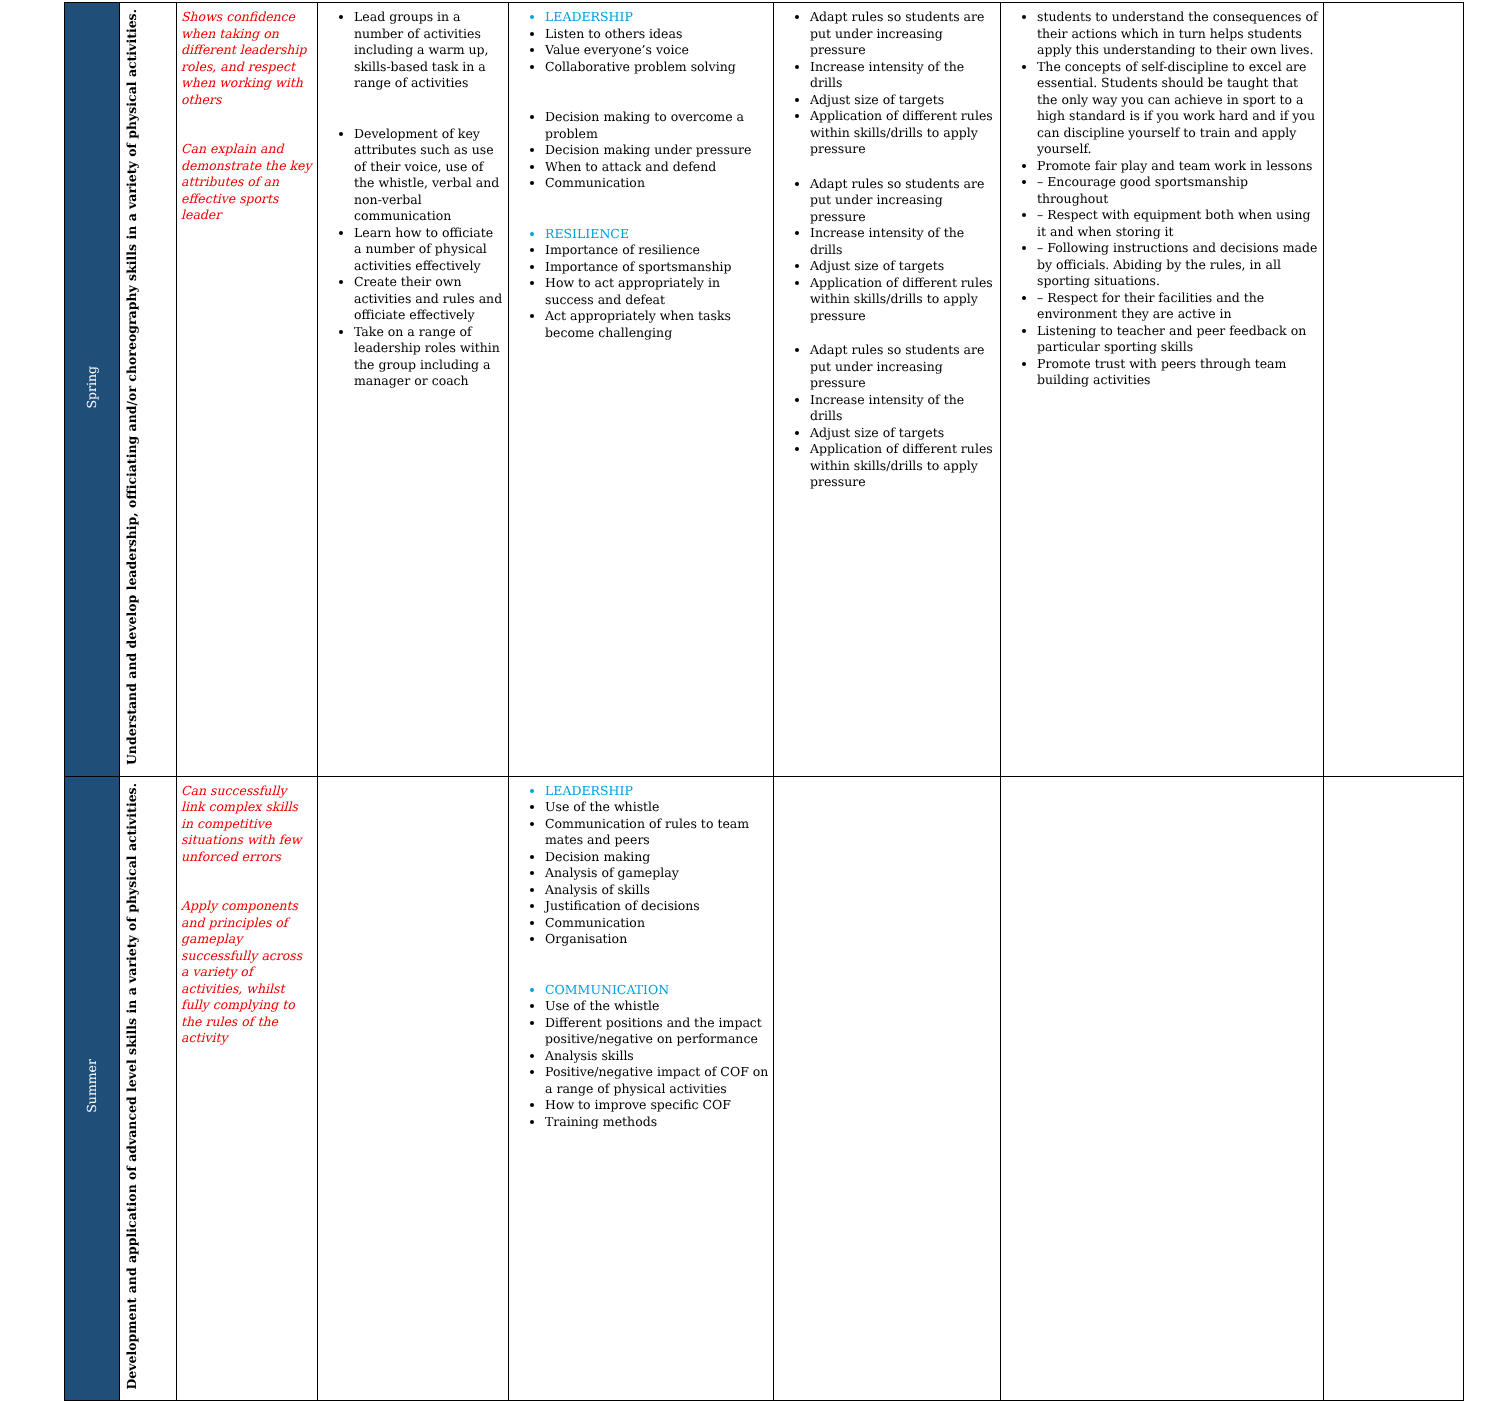| Spring | Understand and develop leadership, officiating and/or choreography skills in a variety of physical activities. | Shows confidence when taking on different leadership roles, and respect when working with others Can explain and demonstrate the key attributes of an effective sports leader | Lead groups in a number of activities including a warm up, skills-based task in a range of activities Development of key attributes such as use of their voice, use of the whistle, verbal and non-verbal communication Learn how to officiate a number of physical activities effectively Create their own activities and rules and officiate effectively Take on a range of leadership roles within the group including a manager or coach | LEADERSHIP Listen to others ideas Value everyone’s voice Collaborative problem solving Decision making to overcome a problem Decision making under pressure When to attack and defend Communication RESILIENCE Importance of resilience Importance of sportsmanship How to act appropriately in success and defeat Act appropriately when tasks become challenging | Adapt rules so students are put under increasing pressure Increase intensity of the drills Adjust size of targets Application of different rules within skills/drills to apply pressure Adapt rules so students are put under increasing pressure Increase intensity of the drills Adjust size of targets Application of different rules within skills/drills to apply pressure Adapt rules so students are put under increasing pressure Increase intensity of the drills Adjust size of targets Application of different rules within skills/drills to apply pressure | students to understand the consequences of their actions which in turn helps students apply this understanding to their own lives. The concepts of self-discipline to excel are essential. Students should be taught that the only way you can achieve in sport to a high standard is if you work hard and if you can discipline yourself to train and apply yourself. Promote fair play and team work in lessons – Encourage good sportsmanship throughout – Respect with equipment both when using it and when storing it – Following instructions and decisions made by officials. Abiding by the rules, in all sporting situations. – Respect for their facilities and the environment they are active in Listening to teacher and peer feedback on particular sporting skills Promote trust with peers through team building activities | |
| Summer | Development and application of advanced level skills in a variety of physical activities. | Can successfully link complex skills in competitive situations with few unforced errors Apply components and principles of gameplay successfully across a variety of activities, whilst fully complying to the rules of the activity | | LEADERSHIP Use of the whistle Communication of rules to team mates and peers Decision making Analysis of gameplay Analysis of skills Justification of decisions Communication Organisation COMMUNICATION Use of the whistle Different positions and the impact positive/negative on performance Analysis skills Positive/negative impact of COF on a range of physical activities How to improve specific COF Training methods | | | |